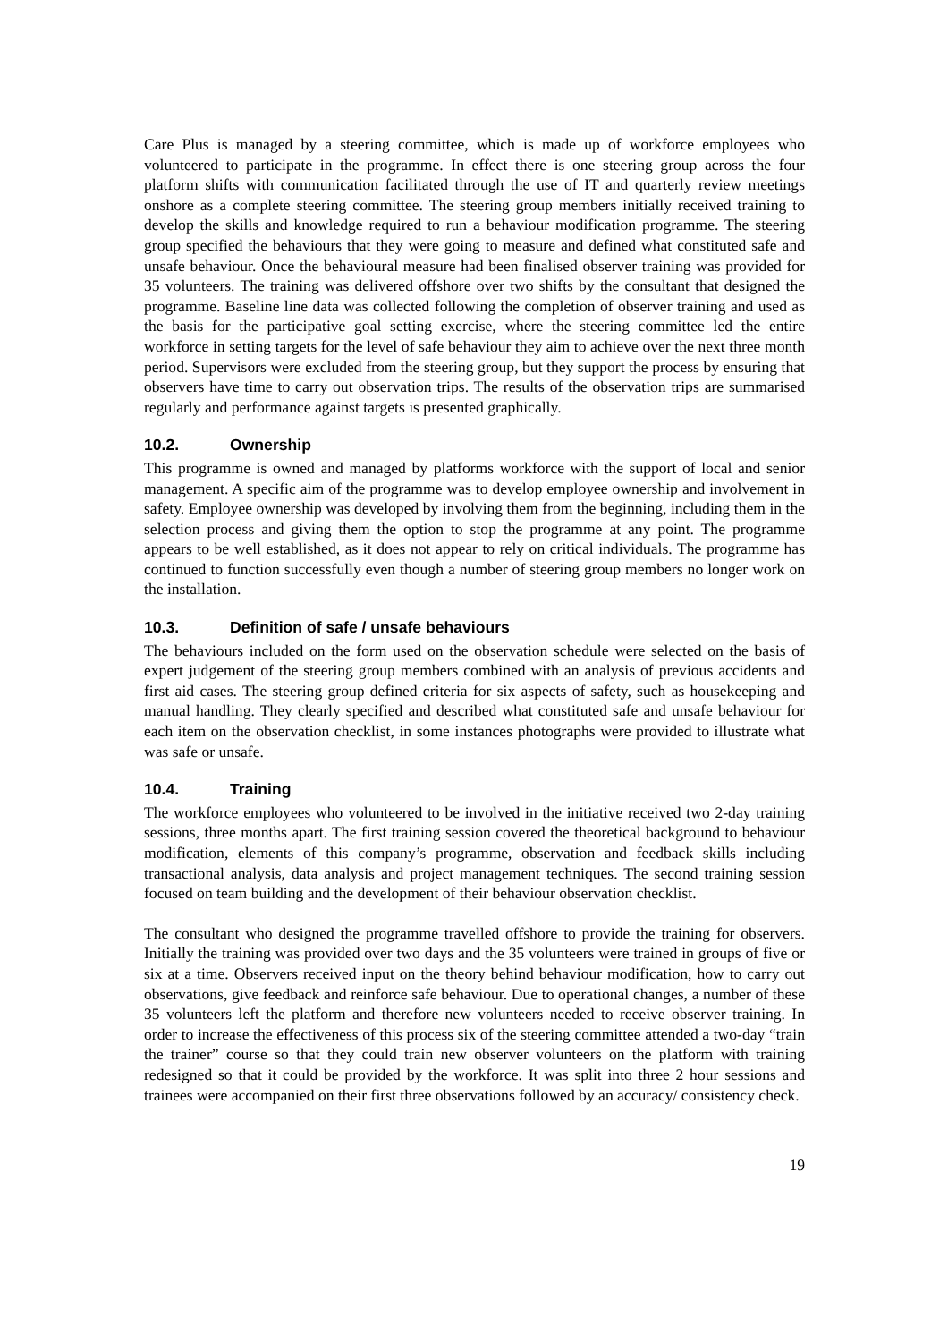Care Plus is managed by a steering committee, which is made up of workforce employees who volunteered to participate in the programme. In effect there is one steering group across the four platform shifts with communication facilitated through the use of IT and quarterly review meetings onshore as a complete steering committee. The steering group members initially received training to develop the skills and knowledge required to run a behaviour modification programme. The steering group specified the behaviours that they were going to measure and defined what constituted safe and unsafe behaviour. Once the behavioural measure had been finalised observer training was provided for 35 volunteers. The training was delivered offshore over two shifts by the consultant that designed the programme. Baseline line data was collected following the completion of observer training and used as the basis for the participative goal setting exercise, where the steering committee led the entire workforce in setting targets for the level of safe behaviour they aim to achieve over the next three month period. Supervisors were excluded from the steering group, but they support the process by ensuring that observers have time to carry out observation trips. The results of the observation trips are summarised regularly and performance against targets is presented graphically.
10.2. Ownership
This programme is owned and managed by platforms workforce with the support of local and senior management. A specific aim of the programme was to develop employee ownership and involvement in safety. Employee ownership was developed by involving them from the beginning, including them in the selection process and giving them the option to stop the programme at any point. The programme appears to be well established, as it does not appear to rely on critical individuals. The programme has continued to function successfully even though a number of steering group members no longer work on the installation.
10.3. Definition of safe / unsafe behaviours
The behaviours included on the form used on the observation schedule were selected on the basis of expert judgement of the steering group members combined with an analysis of previous accidents and first aid cases. The steering group defined criteria for six aspects of safety, such as housekeeping and manual handling. They clearly specified and described what constituted safe and unsafe behaviour for each item on the observation checklist, in some instances photographs were provided to illustrate what was safe or unsafe.
10.4. Training
The workforce employees who volunteered to be involved in the initiative received two 2-day training sessions, three months apart. The first training session covered the theoretical background to behaviour modification, elements of this company’s programme, observation and feedback skills including transactional analysis, data analysis and project management techniques. The second training session focused on team building and the development of their behaviour observation checklist.
The consultant who designed the programme travelled offshore to provide the training for observers. Initially the training was provided over two days and the 35 volunteers were trained in groups of five or six at a time. Observers received input on the theory behind behaviour modification, how to carry out observations, give feedback and reinforce safe behaviour. Due to operational changes, a number of these 35 volunteers left the platform and therefore new volunteers needed to receive observer training. In order to increase the effectiveness of this process six of the steering committee attended a two-day “train the trainer” course so that they could train new observer volunteers on the platform with training redesigned so that it could be provided by the workforce. It was split into three 2 hour sessions and trainees were accompanied on their first three observations followed by an accuracy/ consistency check.
19